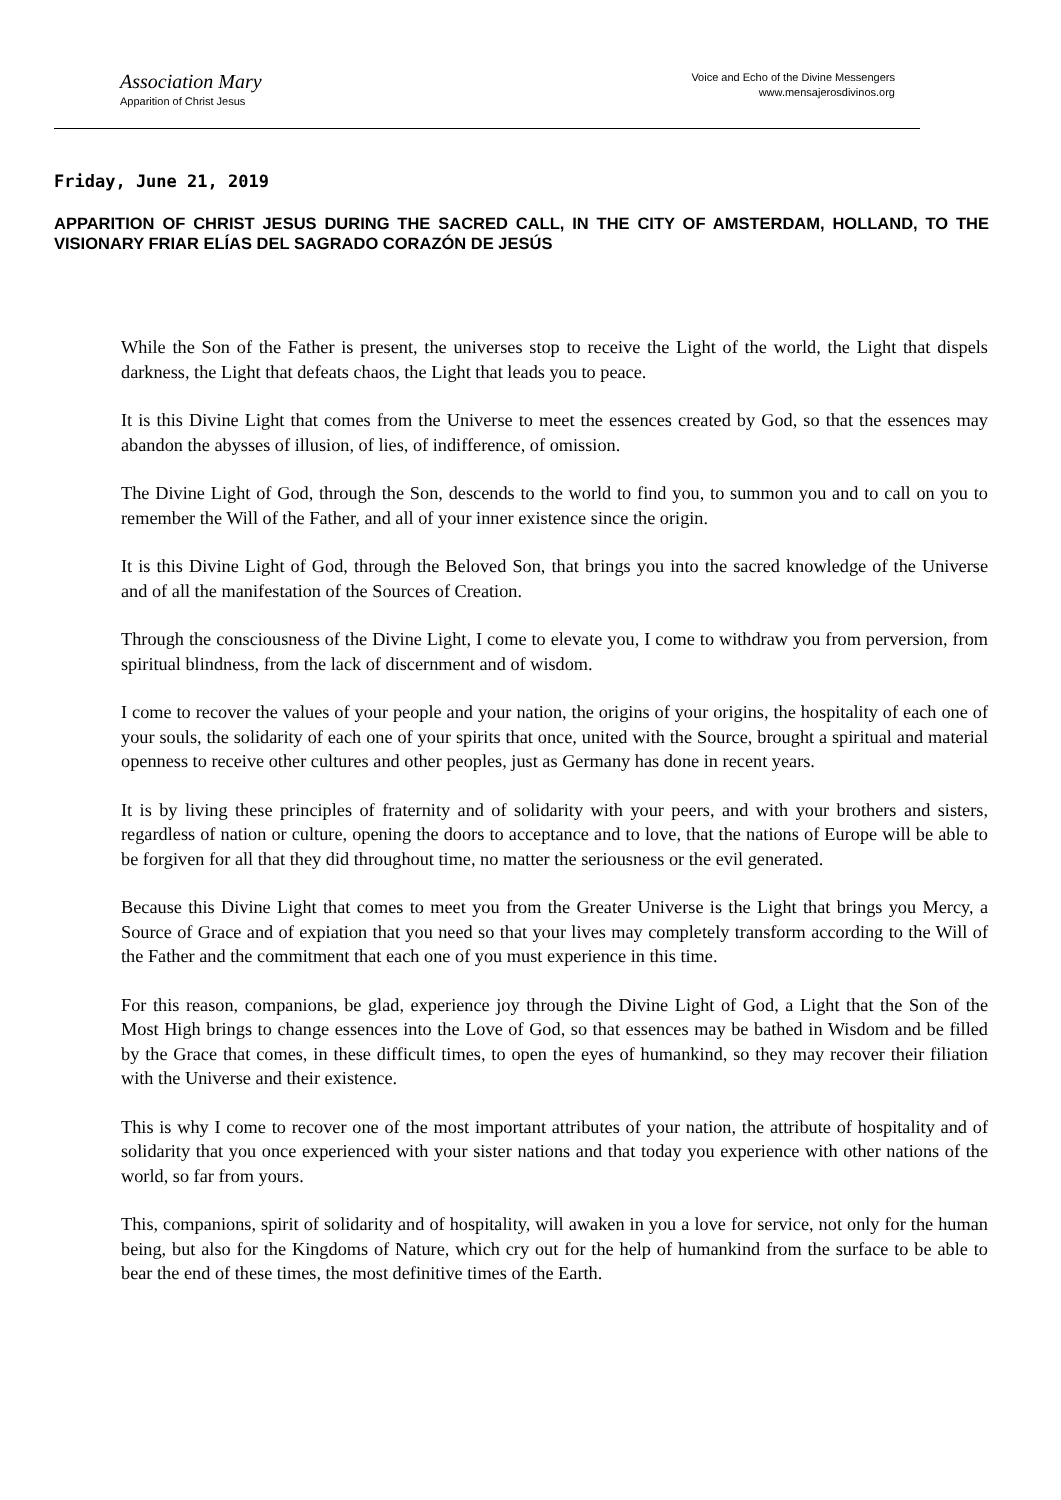Association Mary
Apparition of Christ Jesus
Voice and Echo of the Divine Messengers
www.mensajerosdivinos.org
Friday, June 21, 2019
APPARITION OF CHRIST JESUS DURING THE SACRED CALL, IN THE CITY OF AMSTERDAM, HOLLAND, TO THE VISIONARY FRIAR ELÍAS DEL SAGRADO CORAZÓN DE JESÚS
While the Son of the Father is present, the universes stop to receive the Light of the world, the Light that dispels darkness, the Light that defeats chaos, the Light that leads you to peace.
It is this Divine Light that comes from the Universe to meet the essences created by God, so that the essences may abandon the abysses of illusion, of lies, of indifference, of omission.
The Divine Light of God, through the Son, descends to the world to find you, to summon you and to call on you to remember the Will of the Father, and all of your inner existence since the origin.
It is this Divine Light of God, through the Beloved Son, that brings you into the sacred knowledge of the Universe and of all the manifestation of the Sources of Creation.
Through the consciousness of the Divine Light, I come to elevate you, I come to withdraw you from perversion, from spiritual blindness, from the lack of discernment and of wisdom.
I come to recover the values of your people and your nation, the origins of your origins, the hospitality of each one of your souls, the solidarity of each one of your spirits that once, united with the Source, brought a spiritual and material openness to receive other cultures and other peoples, just as Germany has done in recent years.
It is by living these principles of fraternity and of solidarity with your peers, and with your brothers and sisters, regardless of nation or culture, opening the doors to acceptance and to love, that the nations of Europe will be able to be forgiven for all that they did throughout time, no matter the seriousness or the evil generated.
Because this Divine Light that comes to meet you from the Greater Universe is the Light that brings you Mercy, a Source of Grace and of expiation that you need so that your lives may completely transform according to the Will of the Father and the commitment that each one of you must experience in this time.
For this reason, companions, be glad, experience joy through the Divine Light of God, a Light that the Son of the Most High brings to change essences into the Love of God, so that essences may be bathed in Wisdom and be filled by the Grace that comes, in these difficult times, to open the eyes of humankind, so they may recover their filiation with the Universe and their existence.
This is why I come to recover one of the most important attributes of your nation, the attribute of hospitality and of solidarity that you once experienced with your sister nations and that today you experience with other nations of the world, so far from yours.
This, companions, spirit of solidarity and of hospitality, will awaken in you a love for service, not only for the human being, but also for the Kingdoms of Nature, which cry out for the help of humankind from the surface to be able to bear the end of these times, the most definitive times of the Earth.